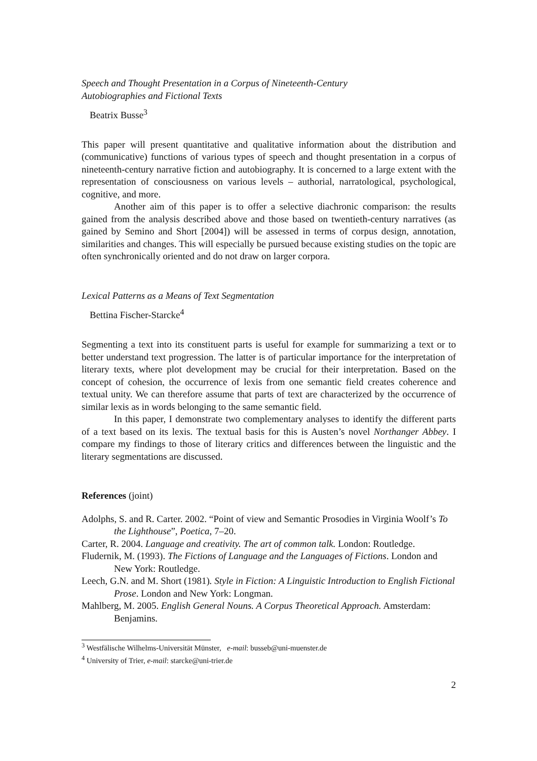Speech and Thought Presentation in a Corpus of Nineteenth-Century
Autobiographies and Fictional Texts
Beatrix Busse<sup>3</sup>
This paper will present quantitative and qualitative information about the distribution and (communicative) functions of various types of speech and thought presentation in a corpus of nineteenth-century narrative fiction and autobiography. It is concerned to a large extent with the representation of consciousness on various levels – authorial, narratological, psychological, cognitive, and more.
Another aim of this paper is to offer a selective diachronic comparison: the results gained from the analysis described above and those based on twentieth-century narratives (as gained by Semino and Short [2004]) will be assessed in terms of corpus design, annotation, similarities and changes. This will especially be pursued because existing studies on the topic are often synchronically oriented and do not draw on larger corpora.
Lexical Patterns as a Means of Text Segmentation
Bettina Fischer-Starcke<sup>4</sup>
Segmenting a text into its constituent parts is useful for example for summarizing a text or to better understand text progression. The latter is of particular importance for the interpretation of literary texts, where plot development may be crucial for their interpretation. Based on the concept of cohesion, the occurrence of lexis from one semantic field creates coherence and textual unity. We can therefore assume that parts of text are characterized by the occurrence of similar lexis as in words belonging to the same semantic field.
In this paper, I demonstrate two complementary analyses to identify the different parts of a text based on its lexis. The textual basis for this is Austen’s novel Northanger Abbey. I compare my findings to those of literary critics and differences between the linguistic and the literary segmentations are discussed.
References (joint)
Adolphs, S. and R. Carter. 2002. “Point of view and Semantic Prosodies in Virginia Woolf’s To the Lighthouse”, Poetica, 7–20.
Carter, R. 2004. Language and creativity. The art of common talk. London: Routledge.
Fludernik, M. (1993). The Fictions of Language and the Languages of Fictions. London and New York: Routledge.
Leech, G.N. and M. Short (1981). Style in Fiction: A Linguistic Introduction to English Fictional Prose. London and New York: Longman.
Mahlberg, M. 2005. English General Nouns. A Corpus Theoretical Approach. Amsterdam: Benjamins.
<sup>3</sup> Westfälische Wilhelms-Universität Münster, e-mail: busseb@uni-muenster.de
<sup>4</sup> University of Trier, e-mail: starcke@uni-trier.de
2